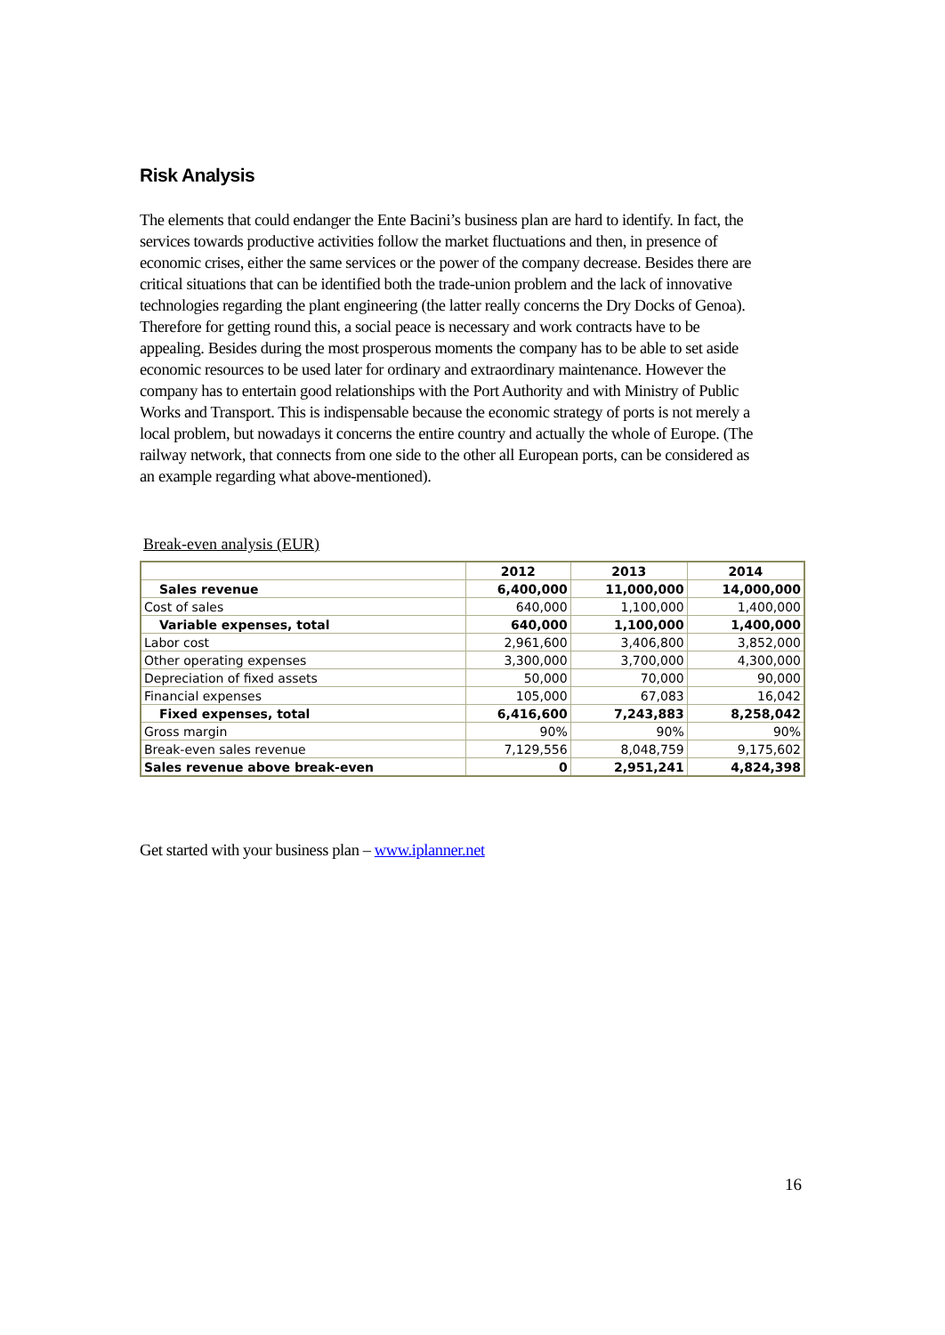Risk Analysis
The elements that could endanger the Ente Bacini’s business plan are hard to identify. In fact, the services towards productive activities follow the market fluctuations and then, in presence of economic crises, either the same services or the power of the company decrease. Besides there are critical situations that can be identified both the trade-union problem and the lack of innovative technologies regarding the plant engineering (the latter really concerns the Dry Docks of Genoa).
Therefore for getting round this, a social peace is necessary and work contracts have to be appealing. Besides during the most prosperous moments the company has to be able to set aside economic resources to be used later for ordinary and extraordinary maintenance. However the company has to entertain good relationships with the Port Authority and with Ministry of Public Works and Transport. This is indispensable because the economic strategy of ports is not merely a local problem, but nowadays it concerns the entire country and actually the whole of Europe. (The railway network, that connects from one side to the other all European ports, can be considered as an example regarding what above-mentioned).
Break-even analysis (EUR)
| | 2012 | 2013 | 2014 |
| --- | --- | --- | --- |
| Sales revenue | 6,400,000 | 11,000,000 | 14,000,000 |
| Cost of sales | 640,000 | 1,100,000 | 1,400,000 |
| Variable expenses, total | 640,000 | 1,100,000 | 1,400,000 |
| Labor cost | 2,961,600 | 3,406,800 | 3,852,000 |
| Other operating expenses | 3,300,000 | 3,700,000 | 4,300,000 |
| Depreciation of fixed assets | 50,000 | 70,000 | 90,000 |
| Financial expenses | 105,000 | 67,083 | 16,042 |
| Fixed expenses, total | 6,416,600 | 7,243,883 | 8,258,042 |
| Gross margin | 90% | 90% | 90% |
| Break-even sales revenue | 7,129,556 | 8,048,759 | 9,175,602 |
| Sales revenue above break-even | 0 | 2,951,241 | 4,824,398 |
Get started with your business plan – www.iplanner.net
16